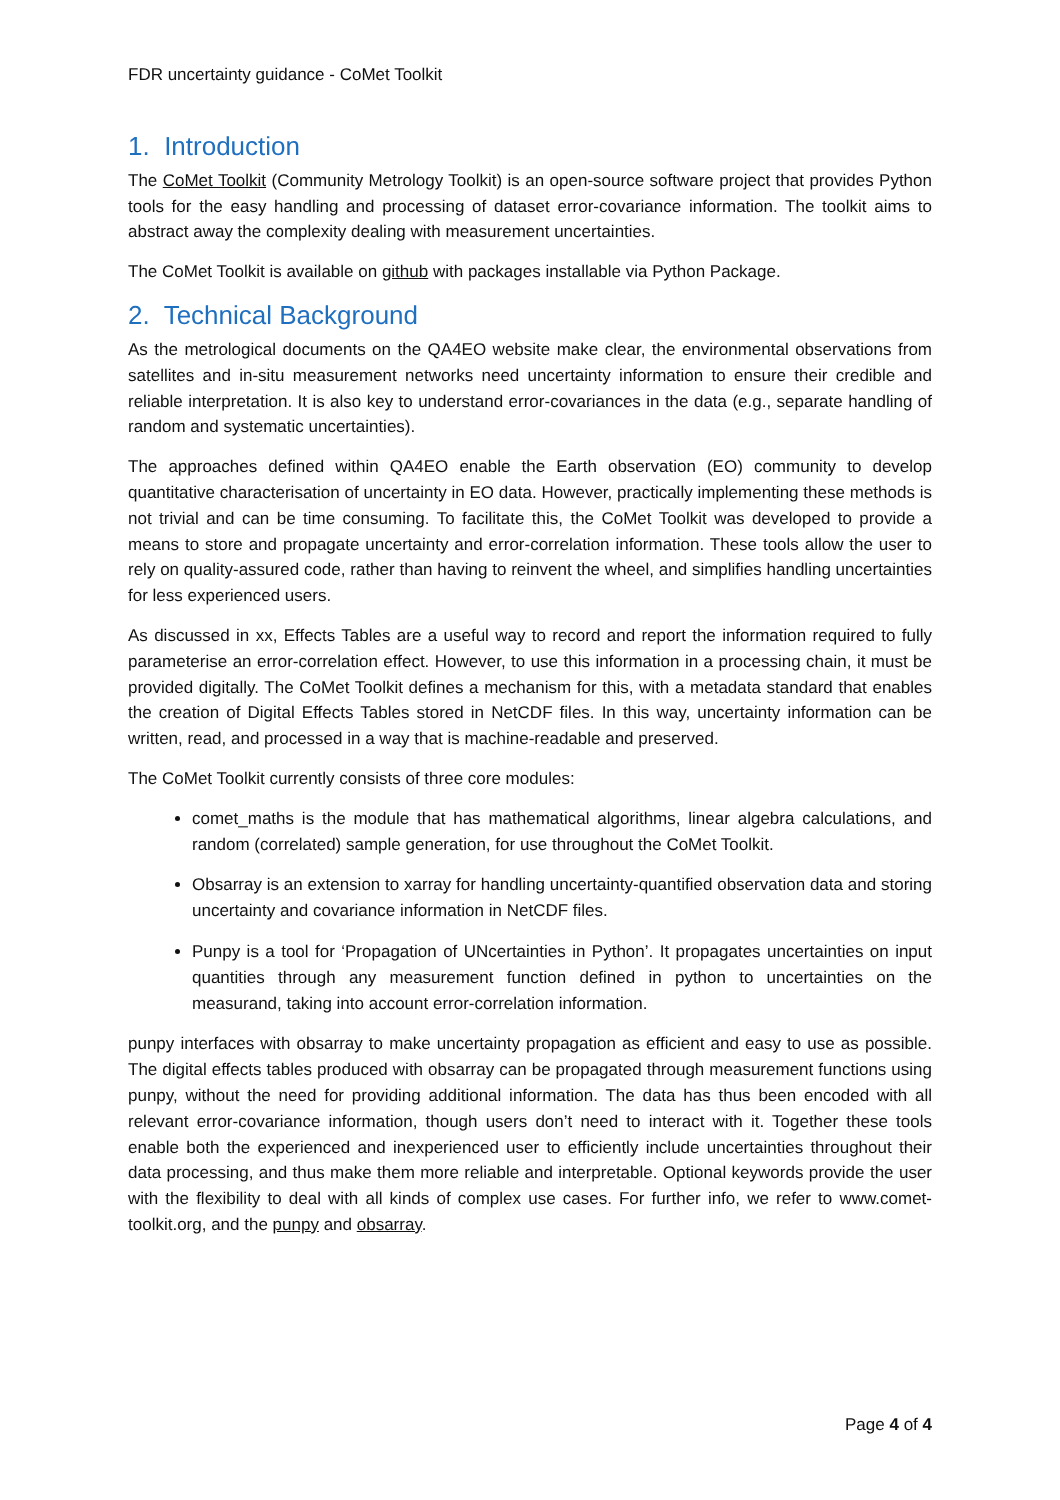FDR uncertainty guidance - CoMet Toolkit
1. Introduction
The CoMet Toolkit (Community Metrology Toolkit) is an open-source software project that provides Python tools for the easy handling and processing of dataset error-covariance information. The toolkit aims to abstract away the complexity dealing with measurement uncertainties.
The CoMet Toolkit is available on github with packages installable via Python Package.
2. Technical Background
As the metrological documents on the QA4EO website make clear, the environmental observations from satellites and in-situ measurement networks need uncertainty information to ensure their credible and reliable interpretation. It is also key to understand error-covariances in the data (e.g., separate handling of random and systematic uncertainties).
The approaches defined within QA4EO enable the Earth observation (EO) community to develop quantitative characterisation of uncertainty in EO data. However, practically implementing these methods is not trivial and can be time consuming. To facilitate this, the CoMet Toolkit was developed to provide a means to store and propagate uncertainty and error-correlation information. These tools allow the user to rely on quality-assured code, rather than having to reinvent the wheel, and simplifies handling uncertainties for less experienced users.
As discussed in xx, Effects Tables are a useful way to record and report the information required to fully parameterise an error-correlation effect. However, to use this information in a processing chain, it must be provided digitally. The CoMet Toolkit defines a mechanism for this, with a metadata standard that enables the creation of Digital Effects Tables stored in NetCDF files. In this way, uncertainty information can be written, read, and processed in a way that is machine-readable and preserved.
The CoMet Toolkit currently consists of three core modules:
comet_maths is the module that has mathematical algorithms, linear algebra calculations, and random (correlated) sample generation, for use throughout the CoMet Toolkit.
Obsarray is an extension to xarray for handling uncertainty-quantified observation data and storing uncertainty and covariance information in NetCDF files.
Punpy is a tool for ‘Propagation of UNcertainties in Python’. It propagates uncertainties on input quantities through any measurement function defined in python to uncertainties on the measurand, taking into account error-correlation information.
punpy interfaces with obsarray to make uncertainty propagation as efficient and easy to use as possible. The digital effects tables produced with obsarray can be propagated through measurement functions using punpy, without the need for providing additional information. The data has thus been encoded with all relevant error-covariance information, though users don’t need to interact with it. Together these tools enable both the experienced and inexperienced user to efficiently include uncertainties throughout their data processing, and thus make them more reliable and interpretable. Optional keywords provide the user with the flexibility to deal with all kinds of complex use cases. For further info, we refer to www.comet-toolkit.org, and the punpy and obsarray.
Page 4 of 4